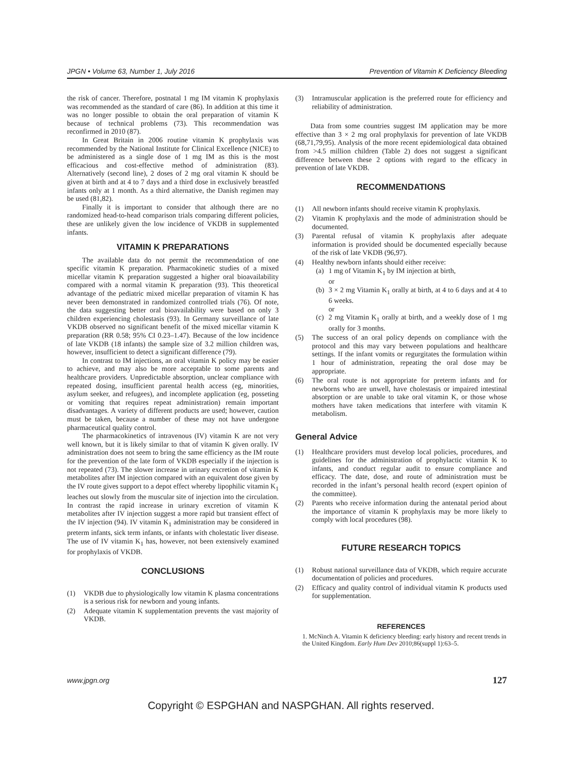JPGN • Volume 63, Number 1, July 2016 Prevention of Vitamin K Deficiency Bleeding
the risk of cancer. Therefore, postnatal 1 mg IM vitamin K prophylaxis was recommended as the standard of care (86). In addition at this time it was no longer possible to obtain the oral preparation of vitamin K because of technical problems (73). This recommendation was reconfirmed in 2010 (87).
In Great Britain in 2006 routine vitamin K prophylaxis was recommended by the National Institute for Clinical Excellence (NICE) to be administered as a single dose of 1 mg IM as this is the most efficacious and cost-effective method of administration (83). Alternatively (second line), 2 doses of 2 mg oral vitamin K should be given at birth and at 4 to 7 days and a third dose in exclusively breastfed infants only at 1 month. As a third alternative, the Danish regimen may be used (81,82).
Finally it is important to consider that although there are no randomized head-to-head comparison trials comparing different policies, these are unlikely given the low incidence of VKDB in supplemented infants.
VITAMIN K PREPARATIONS
The available data do not permit the recommendation of one specific vitamin K preparation. Pharmacokinetic studies of a mixed micellar vitamin K preparation suggested a higher oral bioavailability compared with a normal vitamin K preparation (93). This theoretical advantage of the pediatric mixed micellar preparation of vitamin K has never been demonstrated in randomized controlled trials (76). Of note, the data suggesting better oral bioavailability were based on only 3 children experiencing cholestasis (93). In Germany surveillance of late VKDB observed no significant benefit of the mixed micellar vitamin K preparation (RR 0.58; 95% CI 0.23–1.47). Because of the low incidence of late VKDB (18 infants) the sample size of 3.2 million children was, however, insufficient to detect a significant difference (79).
In contrast to IM injections, an oral vitamin K policy may be easier to achieve, and may also be more acceptable to some parents and healthcare providers. Unpredictable absorption, unclear compliance with repeated dosing, insufficient parental health access (eg, minorities, asylum seeker, and refugees), and incomplete application (eg, posseting or vomiting that requires repeat administration) remain important disadvantages. A variety of different products are used; however, caution must be taken, because a number of these may not have undergone pharmaceutical quality control.
The pharmacokinetics of intravenous (IV) vitamin K are not very well known, but it is likely similar to that of vitamin K given orally. IV administration does not seem to bring the same efficiency as the IM route for the prevention of the late form of VKDB especially if the injection is not repeated (73). The slower increase in urinary excretion of vitamin K metabolites after IM injection compared with an equivalent dose given by the IV route gives support to a depot effect whereby lipophilic vitamin K<sub>1</sub> leaches out slowly from the muscular site of injection into the circulation. In contrast the rapid increase in urinary excretion of vitamin K metabolites after IV injection suggest a more rapid but transient effect of the IV injection (94). IV vitamin K<sub>1</sub> administration may be considered in preterm infants, sick term infants, or infants with cholestatic liver disease. The use of IV vitamin K<sub>1</sub> has, however, not been extensively examined for prophylaxis of VKDB.
CONCLUSIONS
(1) VKDB due to physiologically low vitamin K plasma concentrations is a serious risk for newborn and young infants.
(2) Adequate vitamin K supplementation prevents the vast majority of VKDB.
(3) Intramuscular application is the preferred route for efficiency and reliability of administration.
Data from some countries suggest IM application may be more effective than 3 × 2 mg oral prophylaxis for prevention of late VKDB (68,71,79,95). Analysis of the more recent epidemiological data obtained from >4.5 million children (Table 2) does not suggest a significant difference between these 2 options with regard to the efficacy in prevention of late VKDB.
RECOMMENDATIONS
(1) All newborn infants should receive vitamin K prophylaxis.
(2) Vitamin K prophylaxis and the mode of administration should be documented.
(3) Parental refusal of vitamin K prophylaxis after adequate information is provided should be documented especially because of the risk of late VKDB (96,97).
(4) Healthy newborn infants should either receive:
(a) 1 mg of Vitamin K<sub>1</sub> by IM injection at birth,
or
(b) 3 × 2 mg Vitamin K<sub>1</sub> orally at birth, at 4 to 6 days and at 4 to 6 weeks.
or
(c) 2 mg Vitamin K<sub>1</sub> orally at birth, and a weekly dose of 1 mg orally for 3 months.
(5) The success of an oral policy depends on compliance with the protocol and this may vary between populations and healthcare settings. If the infant vomits or regurgitates the formulation within 1 hour of administration, repeating the oral dose may be appropriate.
(6) The oral route is not appropriate for preterm infants and for newborns who are unwell, have cholestasis or impaired intestinal absorption or are unable to take oral vitamin K, or those whose mothers have taken medications that interfere with vitamin K metabolism.
General Advice
(1) Healthcare providers must develop local policies, procedures, and guidelines for the administration of prophylactic vitamin K to infants, and conduct regular audit to ensure compliance and efficacy. The date, dose, and route of administration must be recorded in the infant’s personal health record (expert opinion of the committee).
(2) Parents who receive information during the antenatal period about the importance of vitamin K prophylaxis may be more likely to comply with local procedures (98).
FUTURE RESEARCH TOPICS
(1) Robust national surveillance data of VKDB, which require accurate documentation of policies and procedures.
(2) Efficacy and quality control of individual vitamin K products used for supplementation.
REFERENCES
1. McNinch A. Vitamin K deficiency bleeding: early history and recent trends in the United Kingdom. Early Hum Dev 2010;86(suppl 1):63–5.
www.jpgn.org 127
Copyright © ESPGHAN and NASPGHAN. All rights reserved.